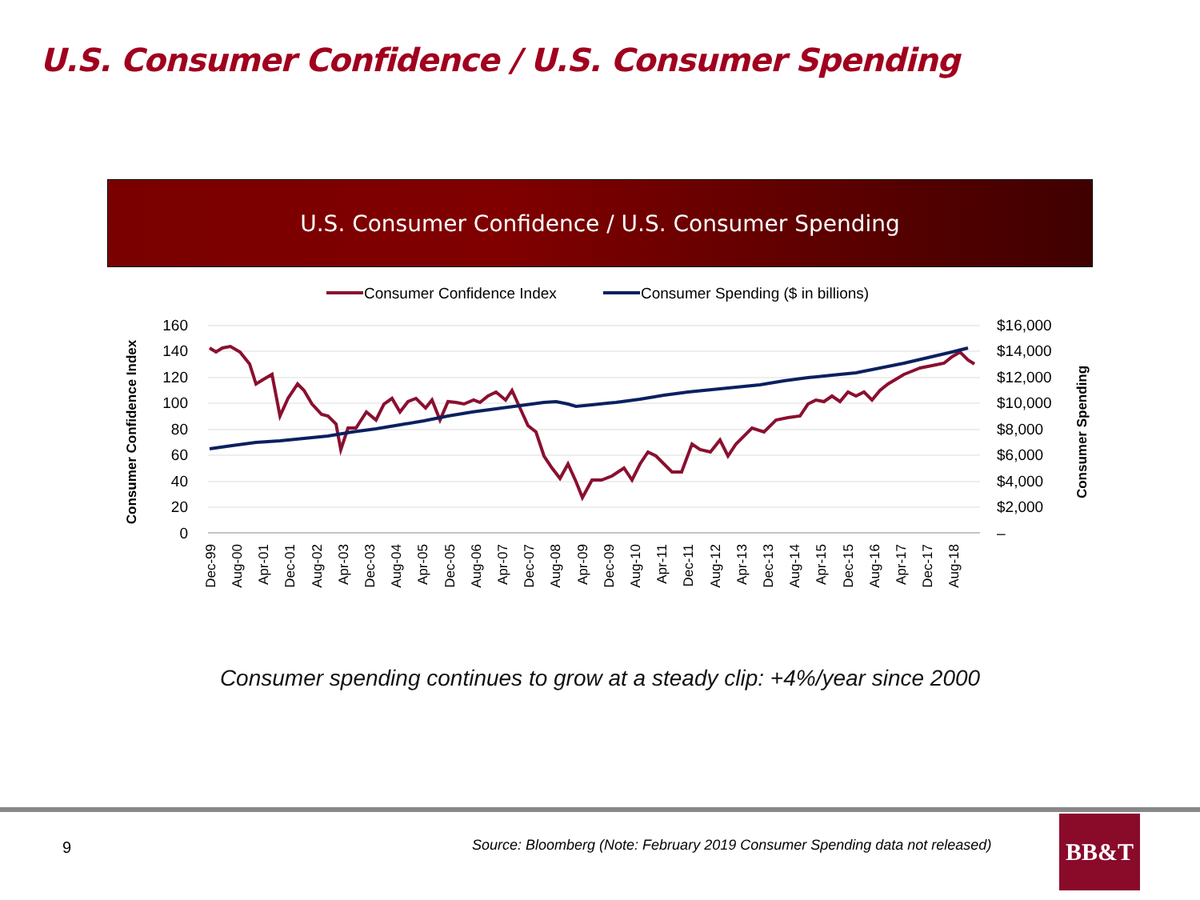U.S. Consumer Confidence / U.S. Consumer Spending
U.S. Consumer Confidence / U.S. Consumer Spending
Consumer Confidence Index
Consumer Spending ($ in billions)
160
140
120
100
80
60
40
20
0
$16,000
$14,000
$12,000
$10,000
$8,000
$6,000
$4,000
$2,000
–
Consumer Confidence Index
Consumer Spending
Dec-99
Aug-00
Apr-01
Dec-01
Aug-02
Apr-03
Dec-03
Aug-04
Apr-05
Dec-05
Aug-06
Apr-07
Dec-07
Aug-08
Apr-09
Dec-09
Aug-10
Apr-11
Dec-11
Aug-12
Apr-13
Dec-13
Aug-14
Apr-15
Dec-15
Aug-16
Apr-17
Dec-17
Aug-18
Consumer spending continues to grow at a steady clip: +4%/year since 2000
9
Source: Bloomberg (Note: February 2019 Consumer Spending data not released)
BB&T